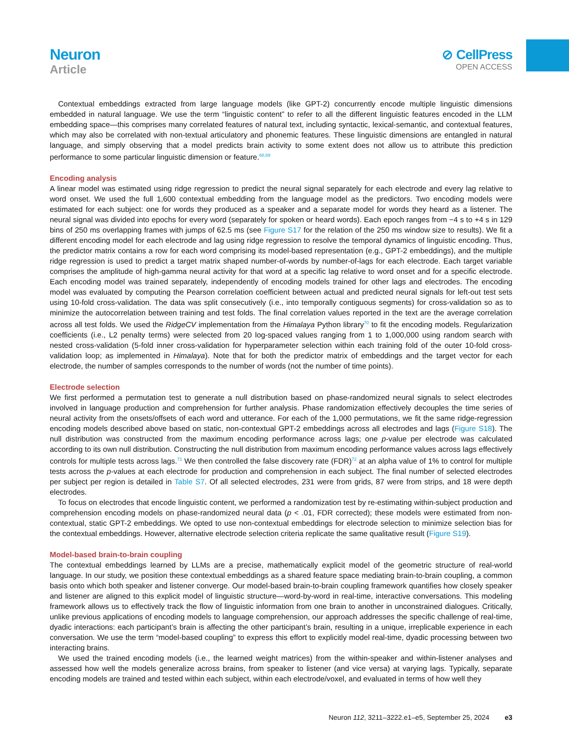Neuron
Article
⊘ CellPress
OPEN ACCESS
Contextual embeddings extracted from large language models (like GPT-2) concurrently encode multiple linguistic dimensions embedded in natural language. We use the term “linguistic content” to refer to all the different linguistic features encoded in the LLM embedding space—this comprises many correlated features of natural text, including syntactic, lexical-semantic, and contextual features, which may also be correlated with non-textual articulatory and phonemic features. These linguistic dimensions are entangled in natural language, and simply observing that a model predicts brain activity to some extent does not allow us to attribute this prediction performance to some particular linguistic dimension or feature.<sup>68,69</sup>
Encoding analysis
A linear model was estimated using ridge regression to predict the neural signal separately for each electrode and every lag relative to word onset. We used the full 1,600 contextual embedding from the language model as the predictors. Two encoding models were estimated for each subject: one for words they produced as a speaker and a separate model for words they heard as a listener. The neural signal was divided into epochs for every word (separately for spoken or heard words). Each epoch ranges from −4 s to +4 s in 129 bins of 250 ms overlapping frames with jumps of 62.5 ms (see Figure S17 for the relation of the 250 ms window size to results). We fit a different encoding model for each electrode and lag using ridge regression to resolve the temporal dynamics of linguistic encoding. Thus, the predictor matrix contains a row for each word comprising its model-based representation (e.g., GPT-2 embeddings), and the multiple ridge regression is used to predict a target matrix shaped number-of-words by number-of-lags for each electrode. Each target variable comprises the amplitude of high-gamma neural activity for that word at a specific lag relative to word onset and for a specific electrode. Each encoding model was trained separately, independently of encoding models trained for other lags and electrodes. The encoding model was evaluated by computing the Pearson correlation coefficient between actual and predicted neural signals for left-out test sets using 10-fold cross-validation. The data was split consecutively (i.e., into temporally contiguous segments) for cross-validation so as to minimize the autocorrelation between training and test folds. The final correlation values reported in the text are the average correlation across all test folds. We used the RidgeCV implementation from the Himalaya Python library<sup>70</sup> to fit the encoding models. Regularization coefficients (i.e., L2 penalty terms) were selected from 20 log-spaced values ranging from 1 to 1,000,000 using random search with nested cross-validation (5-fold inner cross-validation for hyperparameter selection within each training fold of the outer 10-fold cross-validation loop; as implemented in Himalaya). Note that for both the predictor matrix of embeddings and the target vector for each electrode, the number of samples corresponds to the number of words (not the number of time points).
Electrode selection
We first performed a permutation test to generate a null distribution based on phase-randomized neural signals to select electrodes involved in language production and comprehension for further analysis. Phase randomization effectively decouples the time series of neural activity from the onsets/offsets of each word and utterance. For each of the 1,000 permutations, we fit the same ridge-regression encoding models described above based on static, non-contextual GPT-2 embeddings across all electrodes and lags (Figure S18). The null distribution was constructed from the maximum encoding performance across lags; one p-value per electrode was calculated according to its own null distribution. Constructing the null distribution from maximum encoding performance values across lags effectively controls for multiple tests across lags.<sup>71</sup> We then controlled the false discovery rate (FDR)<sup>72</sup> at an alpha value of 1% to control for multiple tests across the p-values at each electrode for production and comprehension in each subject. The final number of selected electrodes per subject per region is detailed in Table S7. Of all selected electrodes, 231 were from grids, 87 were from strips, and 18 were depth electrodes.
To focus on electrodes that encode linguistic content, we performed a randomization test by re-estimating within-subject production and comprehension encoding models on phase-randomized neural data (p < .01, FDR corrected); these models were estimated from non-contextual, static GPT-2 embeddings. We opted to use non-contextual embeddings for electrode selection to minimize selection bias for the contextual embeddings. However, alternative electrode selection criteria replicate the same qualitative result (Figure S19).
Model-based brain-to-brain coupling
The contextual embeddings learned by LLMs are a precise, mathematically explicit model of the geometric structure of real-world language. In our study, we position these contextual embeddings as a shared feature space mediating brain-to-brain coupling, a common basis onto which both speaker and listener converge. Our model-based brain-to-brain coupling framework quantifies how closely speaker and listener are aligned to this explicit model of linguistic structure—word-by-word in real-time, interactive conversations. This modeling framework allows us to effectively track the flow of linguistic information from one brain to another in unconstrained dialogues. Critically, unlike previous applications of encoding models to language comprehension, our approach addresses the specific challenge of real-time, dyadic interactions: each participant’s brain is affecting the other participant’s brain, resulting in a unique, irreplicable experience in each conversation. We use the term “model-based coupling” to express this effort to explicitly model real-time, dyadic processing between two interacting brains.
We used the trained encoding models (i.e., the learned weight matrices) from the within-speaker and within-listener analyses and assessed how well the models generalize across brains, from speaker to listener (and vice versa) at varying lags. Typically, separate encoding models are trained and tested within each subject, within each electrode/voxel, and evaluated in terms of how well they
Neuron 112, 3211–3222.e1–e5, September 25, 2024 e3